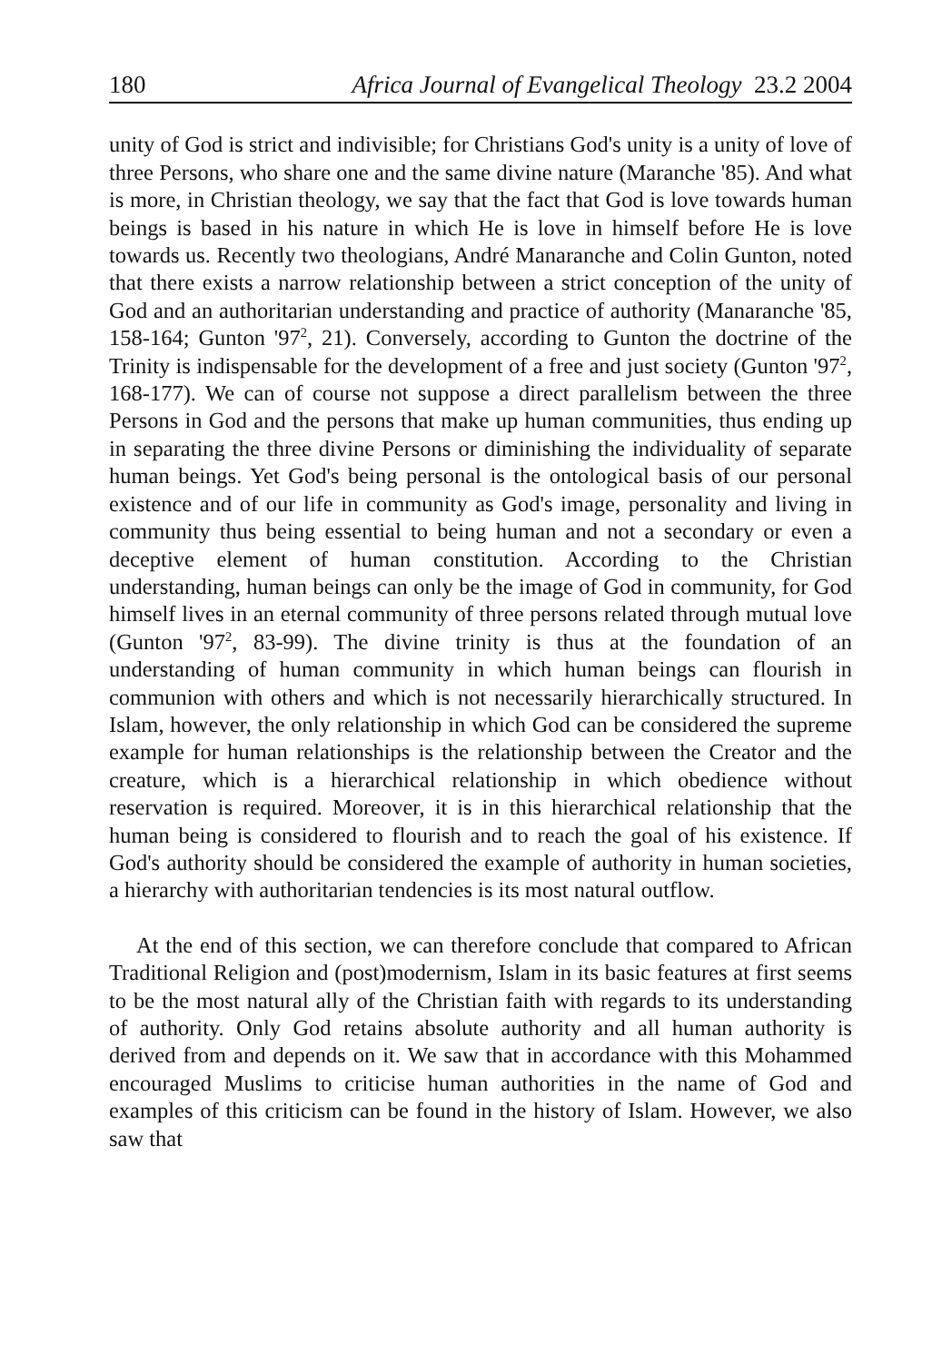180 Africa Journal of Evangelical Theology 23.2 2004
unity of God is strict and indivisible; for Christians God's unity is a unity of love of three Persons, who share one and the same divine nature (Maranche '85). And what is more, in Christian theology, we say that the fact that God is love towards human beings is based in his nature in which He is love in himself before He is love towards us. Recently two theologians, André Manaranche and Colin Gunton, noted that there exists a narrow relationship between a strict conception of the unity of God and an authoritarian understanding and practice of authority (Manaranche '85, 158-164; Gunton '97<sup>2</sup>, 21). Conversely, according to Gunton the doctrine of the Trinity is indispensable for the development of a free and just society (Gunton '97<sup>2</sup>, 168-177). We can of course not suppose a direct parallelism between the three Persons in God and the persons that make up human communities, thus ending up in separating the three divine Persons or diminishing the individuality of separate human beings. Yet God's being personal is the ontological basis of our personal existence and of our life in community as God's image, personality and living in community thus being essential to being human and not a secondary or even a deceptive element of human constitution. According to the Christian understanding, human beings can only be the image of God in community, for God himself lives in an eternal community of three persons related through mutual love (Gunton '97<sup>2</sup>, 83-99). The divine trinity is thus at the foundation of an understanding of human community in which human beings can flourish in communion with others and which is not necessarily hierarchically structured. In Islam, however, the only relationship in which God can be considered the supreme example for human relationships is the relationship between the Creator and the creature, which is a hierarchical relationship in which obedience without reservation is required. Moreover, it is in this hierarchical relationship that the human being is considered to flourish and to reach the goal of his existence. If God's authority should be considered the example of authority in human societies, a hierarchy with authoritarian tendencies is its most natural outflow.
At the end of this section, we can therefore conclude that compared to African Traditional Religion and (post)modernism, Islam in its basic features at first seems to be the most natural ally of the Christian faith with regards to its understanding of authority. Only God retains absolute authority and all human authority is derived from and depends on it. We saw that in accordance with this Mohammed encouraged Muslims to criticise human authorities in the name of God and examples of this criticism can be found in the history of Islam. However, we also saw that